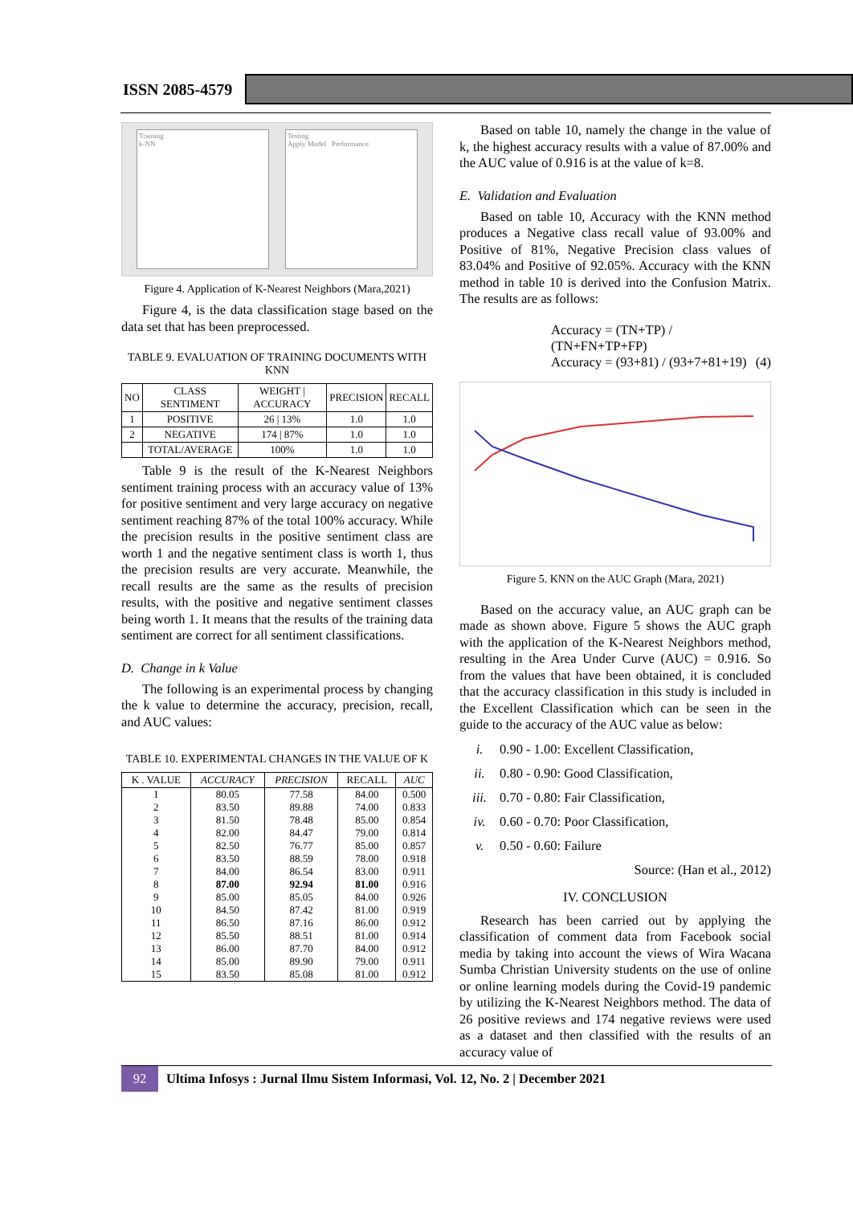ISSN 2085-4579
Training
k-NN
Testing
Apply Model Performance
Figure 4. Application of K-Nearest Neighbors (Mara,2021)
Figure 4, is the data classification stage based on the data set that has been preprocessed.
TABLE 9. EVALUATION OF TRAINING DOCUMENTS WITH KNN
| NO | CLASS SENTIMENT | WEIGHT / ACCURACY | PRECISION | RECALL |
| --- | --- | --- | --- | --- |
| 1 | POSITIVE | 26 / 13% | 1.0 | 1.0 |
| 2 | NEGATIVE | 174 / 87% | 1.0 | 1.0 |
| | TOTAL/AVERAGE | 100% | 1.0 | 1.0 |
Table 9 is the result of the K-Nearest Neighbors sentiment training process with an accuracy value of 13% for positive sentiment and very large accuracy on negative sentiment reaching 87% of the total 100% accuracy. While the precision results in the positive sentiment class are worth 1 and the negative sentiment class is worth 1, thus the precision results are very accurate. Meanwhile, the recall results are the same as the results of precision results, with the positive and negative sentiment classes being worth 1. It means that the results of the training data sentiment are correct for all sentiment classifications.
D. Change in k Value
The following is an experimental process by changing the k value to determine the accuracy, precision, recall, and AUC values:
TABLE 10. EXPERIMENTAL CHANGES IN THE VALUE OF K
| K . VALUE | ACCURACY | PRECISION | RECALL | AUC |
| --- | --- | --- | --- | --- |
| 1 | 80.05 | 77.58 | 84.00 | 0.500 |
| 2 | 83.50 | 89.88 | 74.00 | 0.833 |
| 3 | 81.50 | 78.48 | 85.00 | 0.854 |
| 4 | 82.00 | 84.47 | 79.00 | 0.814 |
| 5 | 82.50 | 76.77 | 85.00 | 0.857 |
| 6 | 83.50 | 88.59 | 78.00 | 0.918 |
| 7 | 84.00 | 86.54 | 83.00 | 0.911 |
| 8 | 87.00 | 92.94 | 81.00 | 0.916 |
| 9 | 85.00 | 85.05 | 84.00 | 0.926 |
| 10 | 84.50 | 87.42 | 81.00 | 0.919 |
| 11 | 86.50 | 87.16 | 86.00 | 0.912 |
| 12 | 85.50 | 88.51 | 81.00 | 0.914 |
| 13 | 86.00 | 87.70 | 84.00 | 0.912 |
| 14 | 85.00 | 89.90 | 79.00 | 0.911 |
| 15 | 83.50 | 85.08 | 81.00 | 0.912 |
Based on table 10, namely the change in the value of k, the highest accuracy results with a value of 87.00% and the AUC value of 0.916 is at the value of k=8.
E. Validation and Evaluation
Based on table 10, Accuracy with the KNN method produces a Negative class recall value of 93.00% and Positive of 81%, Negative Precision class values of 83.04% and Positive of 92.05%. Accuracy with the KNN method in table 10 is derived into the Confusion Matrix. The results are as follows:
Accuracy = (TN+TP) / (TN+FN+TP+FP)
Accuracy = (93+81) / (93+7+81+19) (4)
Figure 5. KNN on the AUC Graph (Mara, 2021)
Based on the accuracy value, an AUC graph can be made as shown above. Figure 5 shows the AUC graph with the application of the K-Nearest Neighbors method, resulting in the Area Under Curve (AUC) = 0.916. So from the values that have been obtained, it is concluded that the accuracy classification in this study is included in the Excellent Classification which can be seen in the guide to the accuracy of the AUC value as below:
i. 0.90 - 1.00: Excellent Classification,
ii. 0.80 - 0.90: Good Classification,
iii. 0.70 - 0.80: Fair Classification,
iv. 0.60 - 0.70: Poor Classification,
v. 0.50 - 0.60: Failure
Source: (Han et al., 2012)
IV. CONCLUSION
Research has been carried out by applying the classification of comment data from Facebook social media by taking into account the views of Wira Wacana Sumba Christian University students on the use of online or online learning models during the Covid-19 pandemic by utilizing the K-Nearest Neighbors method. The data of 26 positive reviews and 174 negative reviews were used as a dataset and then classified with the results of an accuracy value of
92
Ultima Infosys : Jurnal Ilmu Sistem Informasi, Vol. 12, No. 2 | December 2021